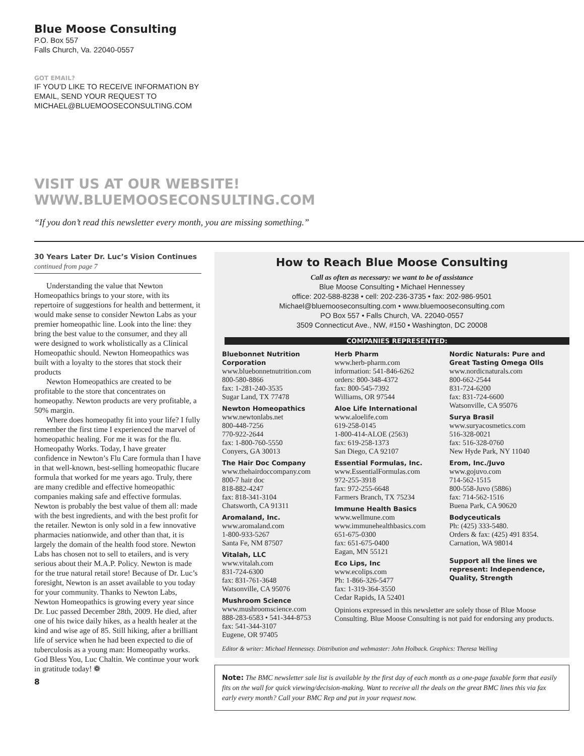Blue Moose Consulting
P.O. Box 557
Falls Church, Va. 22040-0557
GOT EMAIL?
IF YOU’D LIKE TO RECEIVE INFORMATION BY
EMAIL, SEND YOUR REQUEST TO
MICHAEL@BLUEMOOSECONSULTING.COM
VISIT US AT OUR WEBSITE!
WWW.BLUEMOOSECONSULTING.COM
“If you don’t read this newsletter every month, you are missing something.”
30 Years Later Dr. Luc’s Vision Continues continued from page 7
Understanding the value that Newton Homeopathics brings to your store, with its repertoire of suggestions for health and betterment, it would make sense to consider Newton Labs as your premier homeopathic line. Look into the line: they bring the best value to the consumer, and they all were designed to work wholistically as a Clinical Homeopathic should. Newton Homeopathics was built with a loyalty to the stores that stock their products
Newton Homeopathics are created to be profitable to the store that concentrates on homeopathy. Newton products are very profitable, a 50% margin.
Where does homeopathy fit into your life? I fully remember the first time I experienced the marvel of homeopathic healing. For me it was for the flu. Homeopathy Works. Today, I have greater confidence in Newton’s Flu Care formula than I have in that well-known, best-selling homeopathic flucare formula that worked for me years ago. Truly, there are many credible and effective homeopathic companies making safe and effective formulas. Newton is probably the best value of them all: made with the best ingredients, and with the best profit for the retailer. Newton is only sold in a few innovative pharmacies nationwide, and other than that, it is largely the domain of the health food store. Newton Labs has chosen not to sell to etailers, and is very serious about their M.A.P. Policy. Newton is made for the true natural retail store! Because of Dr. Luc’s foresight, Newton is an asset available to you today for your community. Thanks to Newton Labs, Newton Homeopathics is growing every year since Dr. Luc passed December 28th, 2009. He died, after one of his twice daily hikes, as a health healer at the kind and wise age of 85. Still hiking, after a brilliant life of service when he had been expected to die of tuberculosis as a young man: Homeopathy works. God Bless You, Luc Chaltin. We continue your work in gratitude today! ❁
8
How to Reach Blue Moose Consulting
Call as often as necessary: we want to be of assistance
Blue Moose Consulting • Michael Hennessey
office: 202-588-8238 • cell: 202-236-3735 • fax: 202-986-9501
Michael@bluemooseconsulting.com • www.bluemooseconsulting.com
PO Box 557 • Falls Church, VA. 22040-0557
3509 Connecticut Ave., NW, #150 • Washington, DC 20008
COMPANIES REPRESENTED:
Bluebonnet Nutrition Corporation
www.bluebonnetnutrition.com
800-580-8866
fax: 1-281-240-3535
Sugar Land, TX 77478
Newton Homeopathics
www.newtonlabs.net
800-448-7256
770-922-2644
fax: 1-800-760-5550
Conyers, GA 30013
The Hair Doc Company
www.thehairdoccompany.com
800-7 hair doc
818-882-4247
fax: 818-341-3104
Chatsworth, CA 91311
Aromaland, Inc.
www.aromaland.com
1-800-933-5267
Santa Fe, NM 87507
Vitalah, LLC
www.vitalah.com
831-724-6300
fax: 831-761-3648
Watsonville, CA 95076
Mushroom Science
www.mushroomscience.com
888-283-6583 • 541-344-8753
fax: 541-344-3107
Eugene, OR 97405
Herb Pharm
www.herb-pharm.com
information: 541-846-6262
orders: 800-348-4372
fax: 800-545-7392
Williams, OR 97544
Aloe Life International
www.aloelife.com
619-258-0145
1-800-414-ALOE (2563)
fax: 619-258-1373
San Diego, CA 92107
Essential Formulas, Inc.
www.EssentialFormulas.com
972-255-3918
fax: 972-255-6648
Farmers Branch, TX 75234
Immune Health Basics
www.wellmune.com
www.immunehealthbasics.com
651-675-0300
fax: 651-675-0400
Eagan, MN 55121
Eco Lips, Inc
www.ecolips.com
Ph: 1-866-326-5477
fax: 1-319-364-3550
Cedar Rapids, IA 52401
Opinions expressed in this newsletter are solely those of Blue Moose Consulting. Blue Moose Consulting is not paid for endorsing any products.
Nordic Naturals: Pure and Great Tasting Omega OIls
www.nordicnaturals.com
800-662-2544
831-724-6200
fax: 831-724-6600
Watsonville, CA 95076
Surya Brasil
www.suryacosmetics.com
516-328-0021
fax: 516-328-0760
New Hyde Park, NY 11040
Erom, Inc./Juvo
www.gojuvo.com
714-562-1515
800-558-Juvo (5886)
fax: 714-562-1516
Buena Park, CA 90620
Bodyceuticals
Ph: (425) 333-5480.
Orders & fax: (425) 491 8354.
Carnation, WA 98014
Support all the lines we represent: Independence, Quality, Strength
Editor & writer: Michael Hennessey. Distribution and webmaster: John Holback. Graphics: Theresa Welling
Note: The BMC newsletter sale list is available by the first day of each month as a one-page faxable form that easily fits on the wall for quick viewing/decision-making. Want to receive all the deals on the great BMC lines this via fax early every month? Call your BMC Rep and put in your request now.